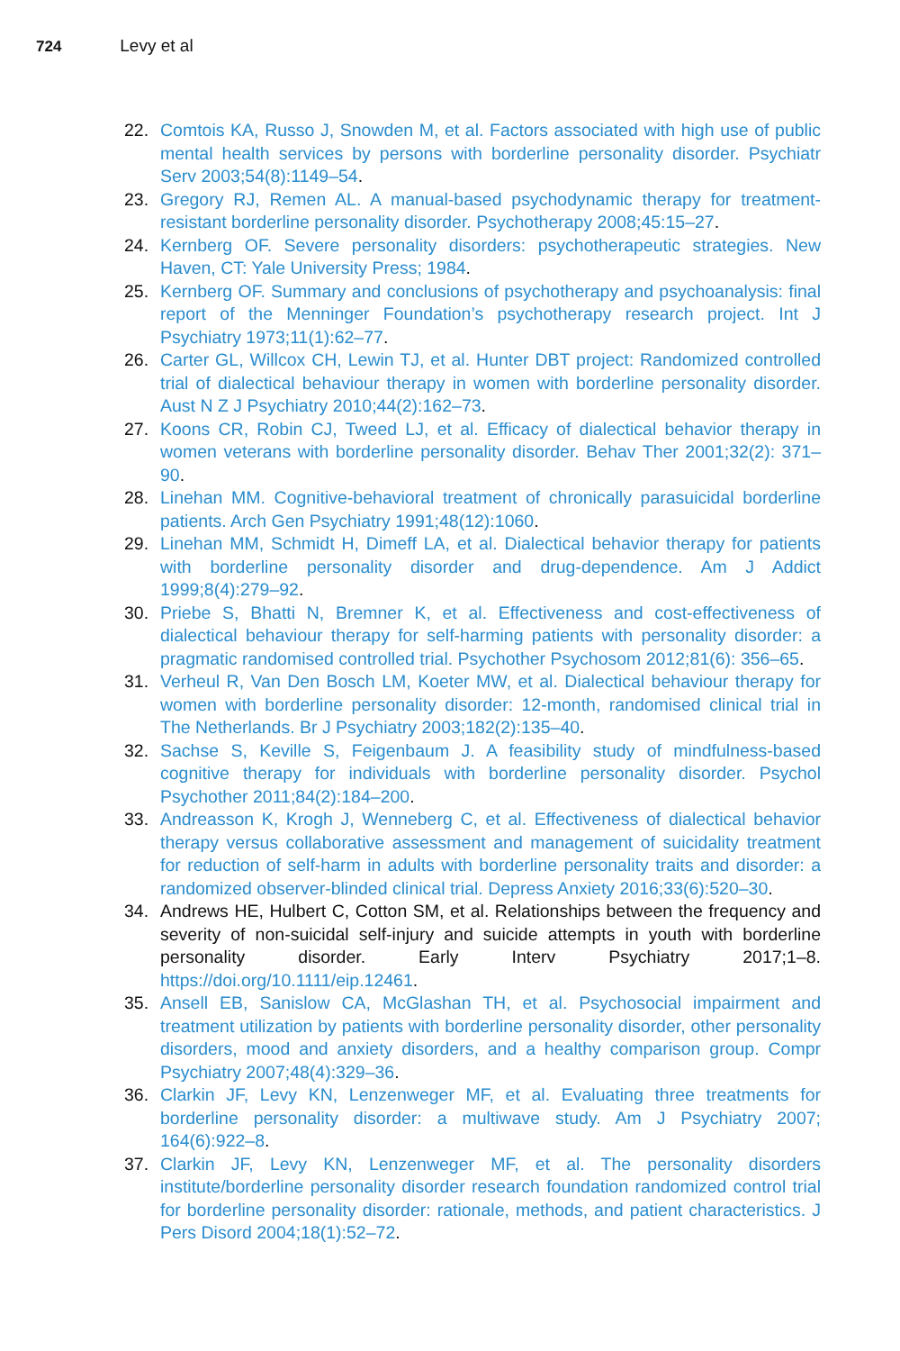724 Levy et al
22. Comtois KA, Russo J, Snowden M, et al. Factors associated with high use of public mental health services by persons with borderline personality disorder. Psychiatr Serv 2003;54(8):1149–54.
23. Gregory RJ, Remen AL. A manual-based psychodynamic therapy for treatment-resistant borderline personality disorder. Psychotherapy 2008;45:15–27.
24. Kernberg OF. Severe personality disorders: psychotherapeutic strategies. New Haven, CT: Yale University Press; 1984.
25. Kernberg OF. Summary and conclusions of psychotherapy and psychoanalysis: final report of the Menninger Foundation’s psychotherapy research project. Int J Psychiatry 1973;11(1):62–77.
26. Carter GL, Willcox CH, Lewin TJ, et al. Hunter DBT project: Randomized controlled trial of dialectical behaviour therapy in women with borderline personality disorder. Aust N Z J Psychiatry 2010;44(2):162–73.
27. Koons CR, Robin CJ, Tweed LJ, et al. Efficacy of dialectical behavior therapy in women veterans with borderline personality disorder. Behav Ther 2001;32(2): 371–90.
28. Linehan MM. Cognitive-behavioral treatment of chronically parasuicidal borderline patients. Arch Gen Psychiatry 1991;48(12):1060.
29. Linehan MM, Schmidt H, Dimeff LA, et al. Dialectical behavior therapy for patients with borderline personality disorder and drug-dependence. Am J Addict 1999;8(4):279–92.
30. Priebe S, Bhatti N, Bremner K, et al. Effectiveness and cost-effectiveness of dialectical behaviour therapy for self-harming patients with personality disorder: a pragmatic randomised controlled trial. Psychother Psychosom 2012;81(6): 356–65.
31. Verheul R, Van Den Bosch LM, Koeter MW, et al. Dialectical behaviour therapy for women with borderline personality disorder: 12-month, randomised clinical trial in The Netherlands. Br J Psychiatry 2003;182(2):135–40.
32. Sachse S, Keville S, Feigenbaum J. A feasibility study of mindfulness-based cognitive therapy for individuals with borderline personality disorder. Psychol Psychother 2011;84(2):184–200.
33. Andreasson K, Krogh J, Wenneberg C, et al. Effectiveness of dialectical behavior therapy versus collaborative assessment and management of suicidality treatment for reduction of self-harm in adults with borderline personality traits and disorder: a randomized observer-blinded clinical trial. Depress Anxiety 2016;33(6):520–30.
34. Andrews HE, Hulbert C, Cotton SM, et al. Relationships between the frequency and severity of non-suicidal self-injury and suicide attempts in youth with borderline personality disorder. Early Interv Psychiatry 2017;1–8. https://doi.org/10.1111/eip.12461.
35. Ansell EB, Sanislow CA, McGlashan TH, et al. Psychosocial impairment and treatment utilization by patients with borderline personality disorder, other personality disorders, mood and anxiety disorders, and a healthy comparison group. Compr Psychiatry 2007;48(4):329–36.
36. Clarkin JF, Levy KN, Lenzenweger MF, et al. Evaluating three treatments for borderline personality disorder: a multiwave study. Am J Psychiatry 2007; 164(6):922–8.
37. Clarkin JF, Levy KN, Lenzenweger MF, et al. The personality disorders institute/borderline personality disorder research foundation randomized control trial for borderline personality disorder: rationale, methods, and patient characteristics. J Pers Disord 2004;18(1):52–72.